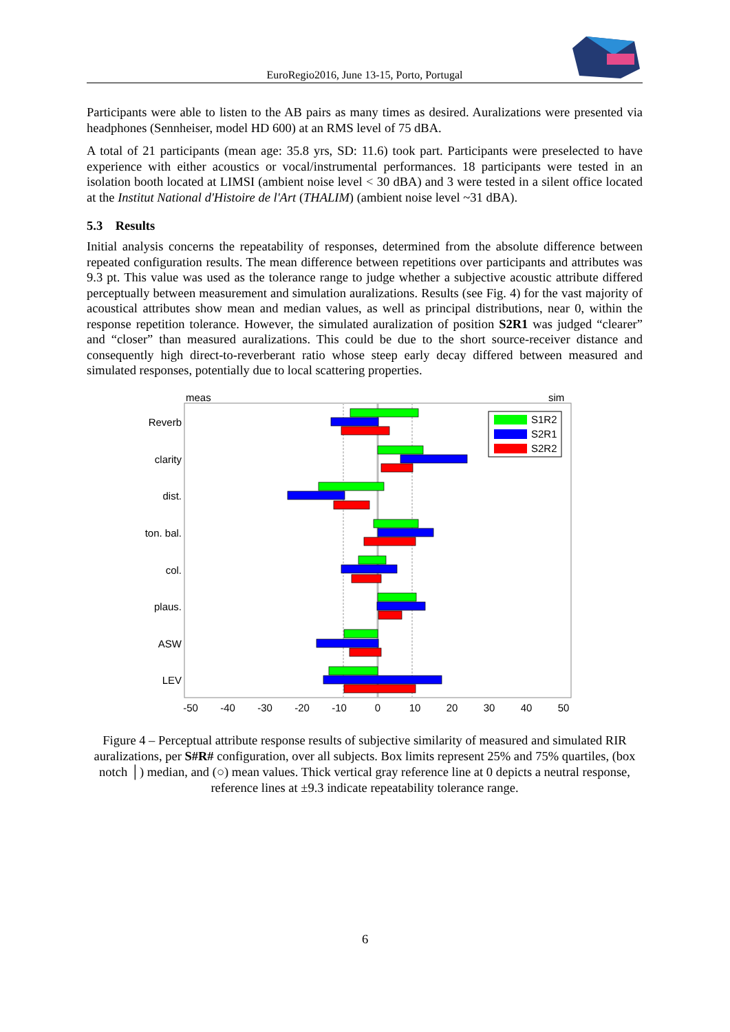EuroRegio2016, June 13-15, Porto, Portugal
Participants were able to listen to the AB pairs as many times as desired. Auralizations were presented via headphones (Sennheiser, model HD 600) at an RMS level of 75 dBA.
A total of 21 participants (mean age: 35.8 yrs, SD: 11.6) took part. Participants were preselected to have experience with either acoustics or vocal/instrumental performances. 18 participants were tested in an isolation booth located at LIMSI (ambient noise level < 30 dBA) and 3 were tested in a silent office located at the Institut National d'Histoire de l'Art (THALIM) (ambient noise level ~31 dBA).
5.3 Results
Initial analysis concerns the repeatability of responses, determined from the absolute difference between repeated configuration results. The mean difference between repetitions over participants and attributes was 9.3 pt. This value was used as the tolerance range to judge whether a subjective acoustic attribute differed perceptually between measurement and simulation auralizations. Results (see Fig. 4) for the vast majority of acoustical attributes show mean and median values, as well as principal distributions, near 0, within the response repetition tolerance. However, the simulated auralization of position S2R1 was judged “clearer” and “closer” than measured auralizations. This could be due to the short source-receiver distance and consequently high direct-to-reverberant ratio whose steep early decay differed between measured and simulated responses, potentially due to local scattering properties.
meas
sim
Reverb
clarity
dist.
ton. bal.
col.
plaus.
ASW
LEV
-50
-40
-30
-20
-10
0
10
20
30
40
50
S1R2
S2R1
S2R2
Figure 4 – Perceptual attribute response results of subjective similarity of measured and simulated RIR auralizations, per S#R# configuration, over all subjects. Box limits represent 25% and 75% quartiles, (box notch │) median, and (○) mean values. Thick vertical gray reference line at 0 depicts a neutral response, reference lines at ±9.3 indicate repeatability tolerance range.
6